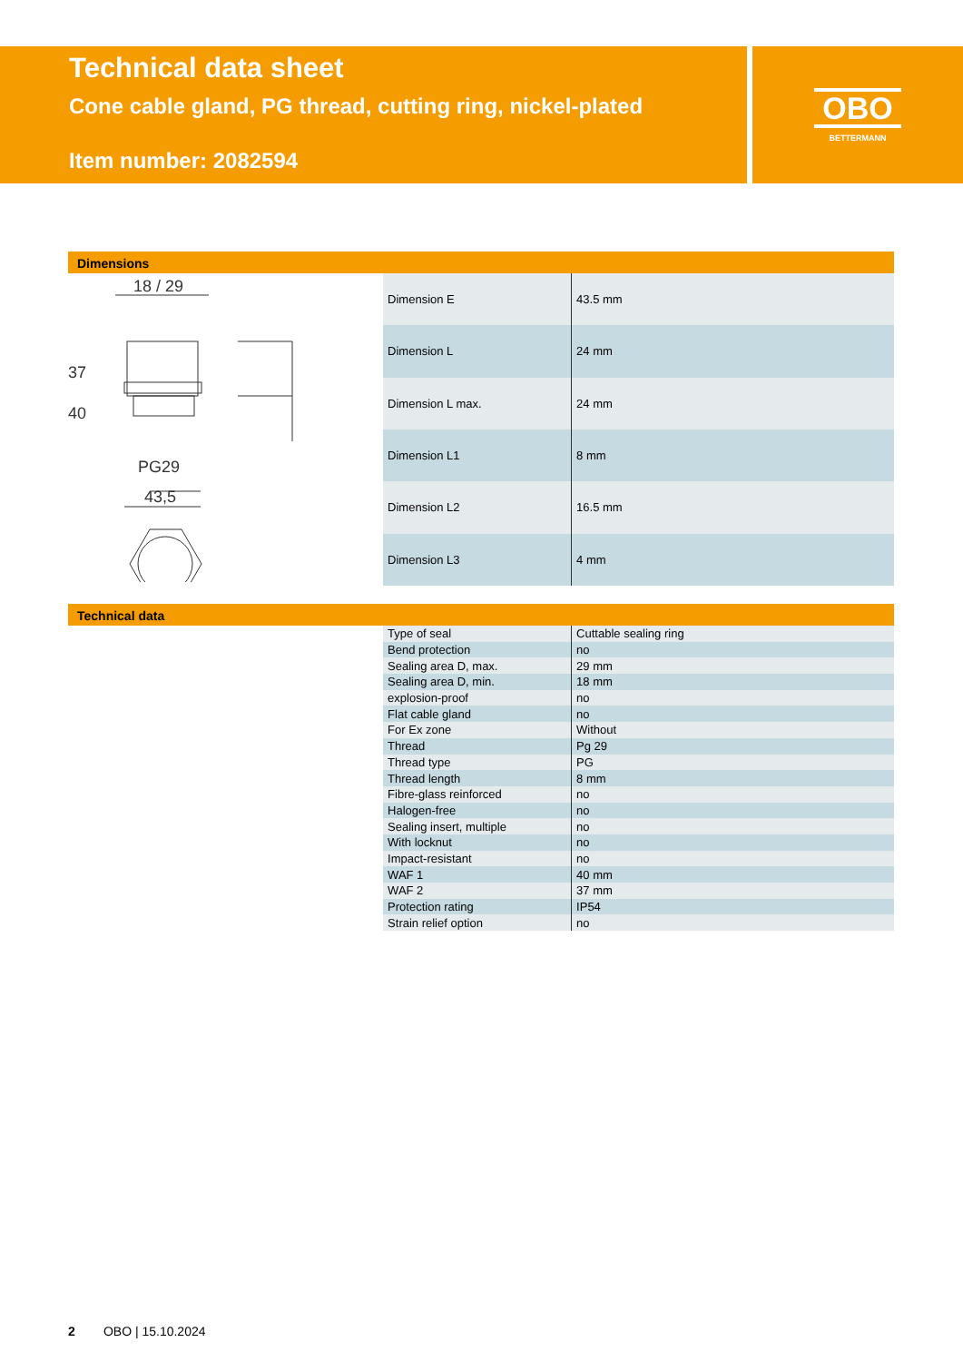Technical data sheet
Cone cable gland, PG thread, cutting ring, nickel-plated
Item number: 2082594
OBO
BETTERMANN
Dimensions
18 / 29
37
40
PG29
43,5
| Dimension E | 43.5 mm |
| Dimension L | 24 mm |
| Dimension L max. | 24 mm |
| Dimension L1 | 8 mm |
| Dimension L2 | 16.5 mm |
| Dimension L3 | 4 mm |
Technical data
| Type of seal | Cuttable sealing ring |
| Bend protection | no |
| Sealing area D, max. | 29 mm |
| Sealing area D, min. | 18 mm |
| explosion-proof | no |
| Flat cable gland | no |
| For Ex zone | Without |
| Thread | Pg 29 |
| Thread type | PG |
| Thread length | 8 mm |
| Fibre-glass reinforced | no |
| Halogen-free | no |
| Sealing insert, multiple | no |
| With locknut | no |
| Impact-resistant | no |
| WAF 1 | 40 mm |
| WAF 2 | 37 mm |
| Protection rating | IP54 |
| Strain relief option | no |
2 OBO | 15.10.2024